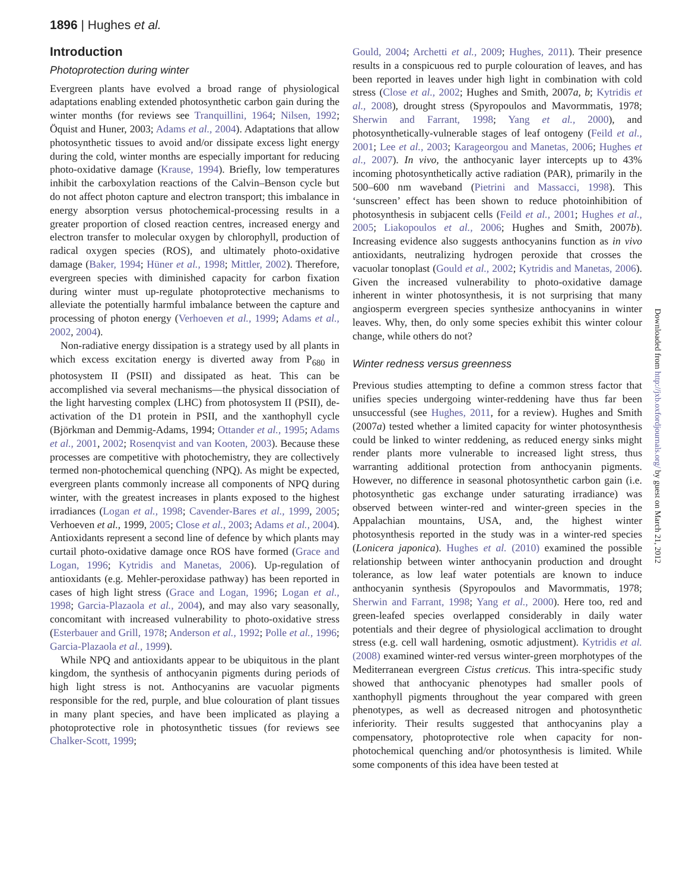1896 | Hughes et al.
Introduction
Photoprotection during winter
Evergreen plants have evolved a broad range of physiological adaptations enabling extended photosynthetic carbon gain during the winter months (for reviews see Tranquillini, 1964; Nilsen, 1992; Öquist and Huner, 2003; Adams et al., 2004). Adaptations that allow photosynthetic tissues to avoid and/or dissipate excess light energy during the cold, winter months are especially important for reducing photo-oxidative damage (Krause, 1994). Briefly, low temperatures inhibit the carboxylation reactions of the Calvin–Benson cycle but do not affect photon capture and electron transport; this imbalance in energy absorption versus photochemical-processing results in a greater proportion of closed reaction centres, increased energy and electron transfer to molecular oxygen by chlorophyll, production of radical oxygen species (ROS), and ultimately photo-oxidative damage (Baker, 1994; Hüner et al., 1998; Mittler, 2002). Therefore, evergreen species with diminished capacity for carbon fixation during winter must up-regulate photoprotective mechanisms to alleviate the potentially harmful imbalance between the capture and processing of photon energy (Verhoeven et al., 1999; Adams et al., 2002, 2004).
Non-radiative energy dissipation is a strategy used by all plants in which excess excitation energy is diverted away from P<sub>680</sub> in photosystem II (PSII) and dissipated as heat. This can be accomplished via several mechanisms—the physical dissociation of the light harvesting complex (LHC) from photosystem II (PSII), de-activation of the D1 protein in PSII, and the xanthophyll cycle (Björkman and Demmig-Adams, 1994; Ottander et al., 1995; Adams et al., 2001, 2002; Rosenqvist and van Kooten, 2003). Because these processes are competitive with photochemistry, they are collectively termed non-photochemical quenching (NPQ). As might be expected, evergreen plants commonly increase all components of NPQ during winter, with the greatest increases in plants exposed to the highest irradiances (Logan et al., 1998; Cavender-Bares et al., 1999, 2005; Verhoeven et al., 1999, 2005; Close et al., 2003; Adams et al., 2004). Antioxidants represent a second line of defence by which plants may curtail photo-oxidative damage once ROS have formed (Grace and Logan, 1996; Kytridis and Manetas, 2006). Up-regulation of antioxidants (e.g. Mehler-peroxidase pathway) has been reported in cases of high light stress (Grace and Logan, 1996; Logan et al., 1998; Garcia-Plazaola et al., 2004), and may also vary seasonally, concomitant with increased vulnerability to photo-oxidative stress (Esterbauer and Grill, 1978; Anderson et al., 1992; Polle et al., 1996; Garcia-Plazaola et al., 1999).
While NPQ and antioxidants appear to be ubiquitous in the plant kingdom, the synthesis of anthocyanin pigments during periods of high light stress is not. Anthocyanins are vacuolar pigments responsible for the red, purple, and blue colouration of plant tissues in many plant species, and have been implicated as playing a photoprotective role in photosynthetic tissues (for reviews see Chalker-Scott, 1999;
Gould, 2004; Archetti et al., 2009; Hughes, 2011). Their presence results in a conspicuous red to purple colouration of leaves, and has been reported in leaves under high light in combination with cold stress (Close et al., 2002; Hughes and Smith, 2007a, b; Kytridis et al., 2008), drought stress (Spyropoulos and Mavormmatis, 1978; Sherwin and Farrant, 1998; Yang et al., 2000), and photosynthetically-vulnerable stages of leaf ontogeny (Feild et al., 2001; Lee et al., 2003; Karageorgou and Manetas, 2006; Hughes et al., 2007). In vivo, the anthocyanic layer intercepts up to 43% incoming photosynthetically active radiation (PAR), primarily in the 500–600 nm waveband (Pietrini and Massacci, 1998). This ‘sunscreen’ effect has been shown to reduce photoinhibition of photosynthesis in subjacent cells (Feild et al., 2001; Hughes et al., 2005; Liakopoulos et al., 2006; Hughes and Smith, 2007b). Increasing evidence also suggests anthocyanins function as in vivo antioxidants, neutralizing hydrogen peroxide that crosses the vacuolar tonoplast (Gould et al., 2002; Kytridis and Manetas, 2006). Given the increased vulnerability to photo-oxidative damage inherent in winter photosynthesis, it is not surprising that many angiosperm evergreen species synthesize anthocyanins in winter leaves. Why, then, do only some species exhibit this winter colour change, while others do not?
Winter redness versus greenness
Previous studies attempting to define a common stress factor that unifies species undergoing winter-reddening have thus far been unsuccessful (see Hughes, 2011, for a review). Hughes and Smith (2007a) tested whether a limited capacity for winter photosynthesis could be linked to winter reddening, as reduced energy sinks might render plants more vulnerable to increased light stress, thus warranting additional protection from anthocyanin pigments. However, no difference in seasonal photosynthetic carbon gain (i.e. photosynthetic gas exchange under saturating irradiance) was observed between winter-red and winter-green species in the Appalachian mountains, USA, and, the highest winter photosynthesis reported in the study was in a winter-red species (Lonicera japonica). Hughes et al. (2010) examined the possible relationship between winter anthocyanin production and drought tolerance, as low leaf water potentials are known to induce anthocyanin synthesis (Spyropoulos and Mavormmatis, 1978; Sherwin and Farrant, 1998; Yang et al., 2000). Here too, red and green-leafed species overlapped considerably in daily water potentials and their degree of physiological acclimation to drought stress (e.g. cell wall hardening, osmotic adjustment). Kytridis et al. (2008) examined winter-red versus winter-green morphotypes of the Mediterranean evergreen Cistus creticus. This intra-specific study showed that anthocyanic phenotypes had smaller pools of xanthophyll pigments throughout the year compared with green phenotypes, as well as decreased nitrogen and photosynthetic inferiority. Their results suggested that anthocyanins play a compensatory, photoprotective role when capacity for non-photochemical quenching and/or photosynthesis is limited. While some components of this idea have been tested at
Downloaded from http://jxb.oxfordjournals.org/ by guest on March 21, 2012